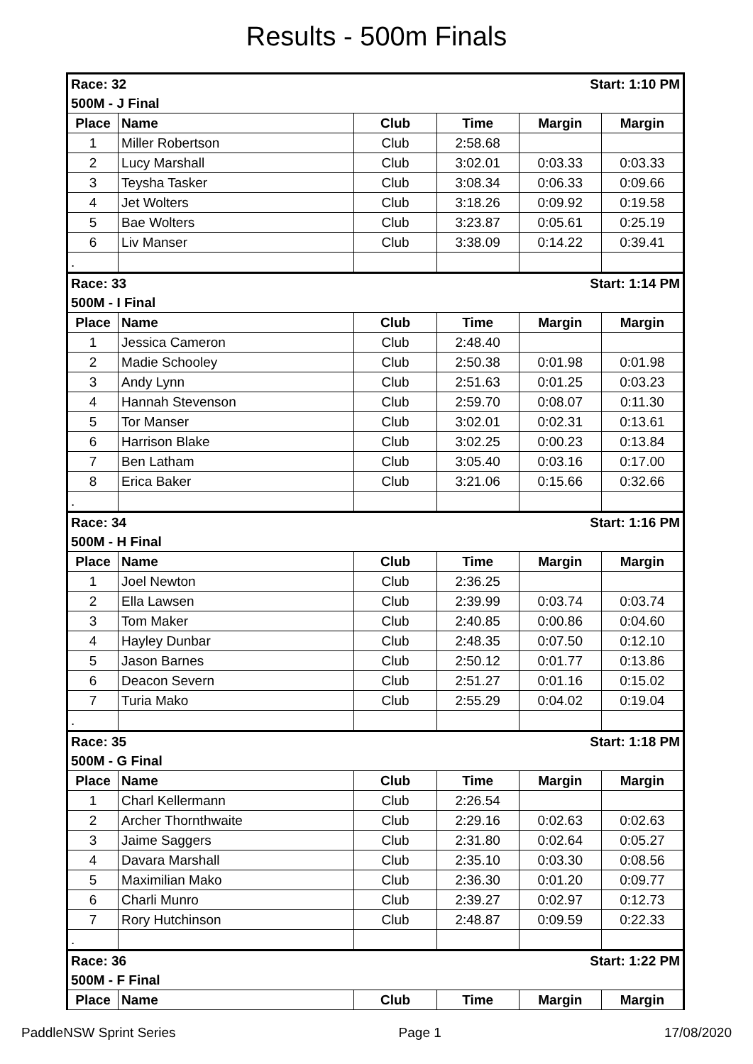Results - 500m Finals
| Race: 32 | | | Start: 1:10 PM | | |
| 500M - J Final | | | | | |
| Place | Name | Club | Time | Margin | Margin |
| 1 | Miller Robertson | Club | 2:58.68 | | |
| 2 | Lucy Marshall | Club | 3:02.01 | 0:03.33 | 0:03.33 |
| 3 | Teysha Tasker | Club | 3:08.34 | 0:06.33 | 0:09.66 |
| 4 | Jet Wolters | Club | 3:18.26 | 0:09.92 | 0:19.58 |
| 5 | Bae Wolters | Club | 3:23.87 | 0:05.61 | 0:25.19 |
| 6 | Liv Manser | Club | 3:38.09 | 0:14.22 | 0:39.41 |
| . | | | | | |
| Race: 33 | | | Start: 1:14 PM | | |
| 500M - I Final | | | | | |
| Place | Name | Club | Time | Margin | Margin |
| 1 | Jessica Cameron | Club | 2:48.40 | | |
| 2 | Madie Schooley | Club | 2:50.38 | 0:01.98 | 0:01.98 |
| 3 | Andy Lynn | Club | 2:51.63 | 0:01.25 | 0:03.23 |
| 4 | Hannah Stevenson | Club | 2:59.70 | 0:08.07 | 0:11.30 |
| 5 | Tor Manser | Club | 3:02.01 | 0:02.31 | 0:13.61 |
| 6 | Harrison Blake | Club | 3:02.25 | 0:00.23 | 0:13.84 |
| 7 | Ben Latham | Club | 3:05.40 | 0:03.16 | 0:17.00 |
| 8 | Erica Baker | Club | 3:21.06 | 0:15.66 | 0:32.66 |
| . | | | | | |
| Race: 34 | | | Start: 1:16 PM | | |
| 500M - H Final | | | | | |
| Place | Name | Club | Time | Margin | Margin |
| 1 | Joel Newton | Club | 2:36.25 | | |
| 2 | Ella Lawsen | Club | 2:39.99 | 0:03.74 | 0:03.74 |
| 3 | Tom Maker | Club | 2:40.85 | 0:00.86 | 0:04.60 |
| 4 | Hayley Dunbar | Club | 2:48.35 | 0:07.50 | 0:12.10 |
| 5 | Jason Barnes | Club | 2:50.12 | 0:01.77 | 0:13.86 |
| 6 | Deacon Severn | Club | 2:51.27 | 0:01.16 | 0:15.02 |
| 7 | Turia Mako | Club | 2:55.29 | 0:04.02 | 0:19.04 |
| . | | | | | |
| Race: 35 | | | Start: 1:18 PM | | |
| 500M - G Final | | | | | |
| Place | Name | Club | Time | Margin | Margin |
| 1 | Charl Kellermann | Club | 2:26.54 | | |
| 2 | Archer Thornthwaite | Club | 2:29.16 | 0:02.63 | 0:02.63 |
| 3 | Jaime Saggers | Club | 2:31.80 | 0:02.64 | 0:05.27 |
| 4 | Davara Marshall | Club | 2:35.10 | 0:03.30 | 0:08.56 |
| 5 | Maximilian Mako | Club | 2:36.30 | 0:01.20 | 0:09.77 |
| 6 | Charli Munro | Club | 2:39.27 | 0:02.97 | 0:12.73 |
| 7 | Rory Hutchinson | Club | 2:48.87 | 0:09.59 | 0:22.33 |
| . | | | | | |
| Race: 36 | | | Start: 1:22 PM | | |
| 500M - F Final | | | | | |
| Place | Name | Club | Time | Margin | Margin |
PaddleNSW Sprint Series Page 1 17/08/2020